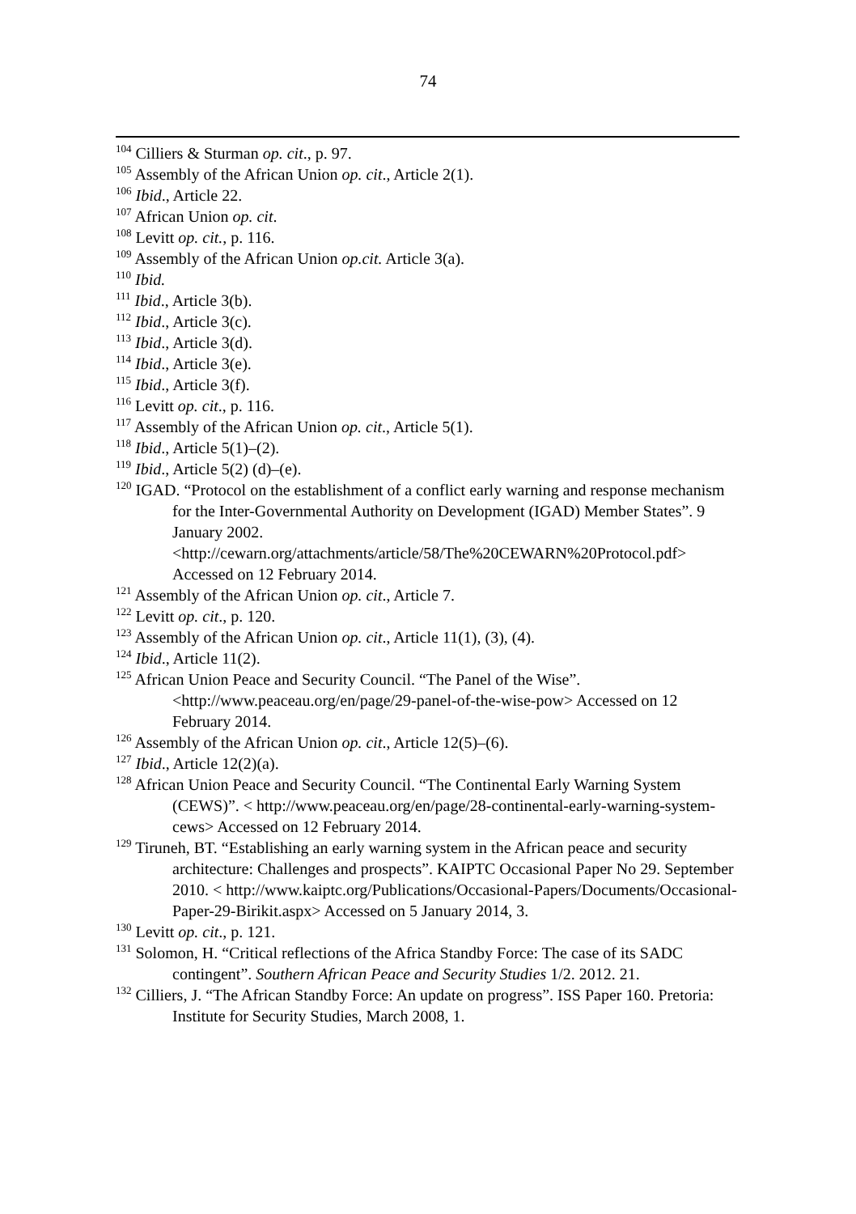74
<sup>104</sup> Cilliers & Sturman op. cit., p. 97.
<sup>105</sup> Assembly of the African Union op. cit., Article 2(1).
<sup>106</sup> Ibid., Article 22.
<sup>107</sup> African Union op. cit.
<sup>108</sup> Levitt op. cit., p. 116.
<sup>109</sup> Assembly of the African Union op.cit. Article 3(a).
<sup>110</sup> Ibid.
<sup>111</sup> Ibid., Article 3(b).
<sup>112</sup> Ibid., Article 3(c).
<sup>113</sup> Ibid., Article 3(d).
<sup>114</sup> Ibid., Article 3(e).
<sup>115</sup> Ibid., Article 3(f).
<sup>116</sup> Levitt op. cit., p. 116.
<sup>117</sup> Assembly of the African Union op. cit., Article 5(1).
<sup>118</sup> Ibid., Article 5(1)–(2).
<sup>119</sup> Ibid., Article 5(2) (d)–(e).
<sup>120</sup> IGAD. “Protocol on the establishment of a conflict early warning and response mechanism for the Inter-Governmental Authority on Development (IGAD) Member States”. 9 January 2002. <http://cewarn.org/attachments/article/58/The%20CEWARN%20Protocol.pdf> Accessed on 12 February 2014.
<sup>121</sup> Assembly of the African Union op. cit., Article 7.
<sup>122</sup> Levitt op. cit., p. 120.
<sup>123</sup> Assembly of the African Union op. cit., Article 11(1), (3), (4).
<sup>124</sup> Ibid., Article 11(2).
<sup>125</sup> African Union Peace and Security Council. “The Panel of the Wise”. <http://www.peaceau.org/en/page/29-panel-of-the-wise-pow> Accessed on 12 February 2014.
<sup>126</sup> Assembly of the African Union op. cit., Article 12(5)–(6).
<sup>127</sup> Ibid., Article 12(2)(a).
<sup>128</sup> African Union Peace and Security Council. “The Continental Early Warning System (CEWS)”. < http://www.peaceau.org/en/page/28-continental-early-warning-system-cews> Accessed on 12 February 2014.
<sup>129</sup> Tiruneh, BT. “Establishing an early warning system in the African peace and security architecture: Challenges and prospects”. KAIPTC Occasional Paper No 29. September 2010. < http://www.kaiptc.org/Publications/Occasional-Papers/Documents/Occasional-Paper-29-Birikit.aspx> Accessed on 5 January 2014, 3.
<sup>130</sup> Levitt op. cit., p. 121.
<sup>131</sup> Solomon, H. “Critical reflections of the Africa Standby Force: The case of its SADC contingent”. Southern African Peace and Security Studies 1/2. 2012. 21.
<sup>132</sup> Cilliers, J. “The African Standby Force: An update on progress”. ISS Paper 160. Pretoria: Institute for Security Studies, March 2008, 1.